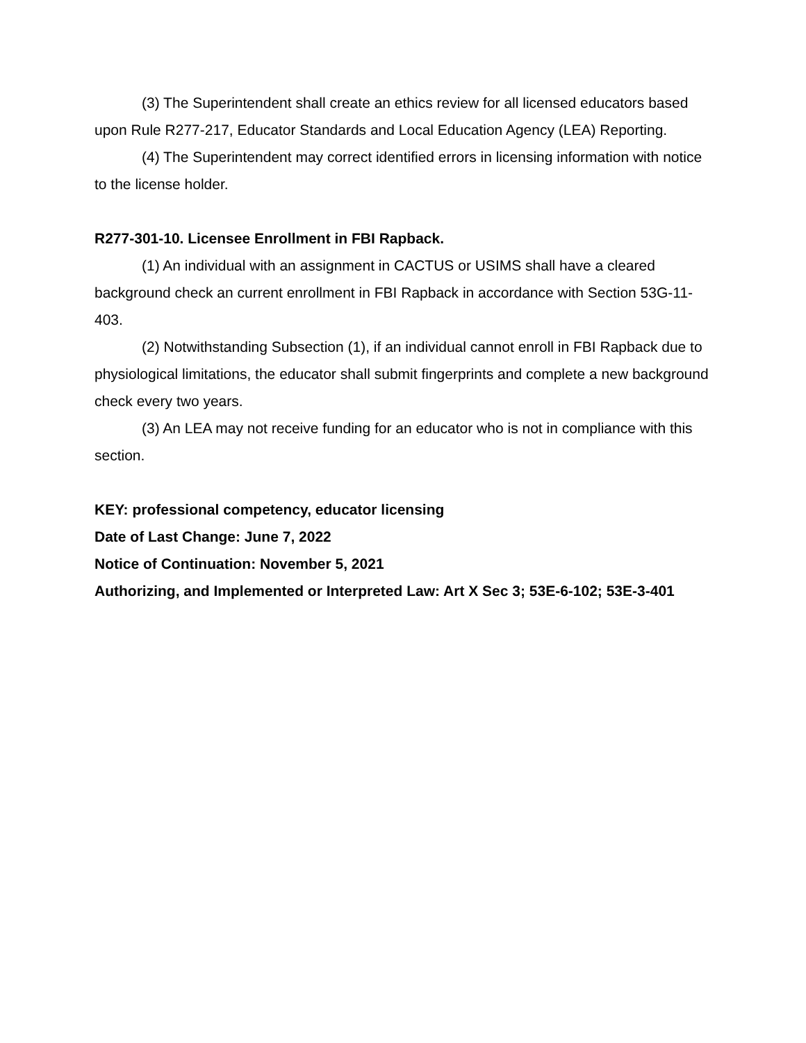(3) The Superintendent shall create an ethics review for all licensed educators based upon Rule R277-217, Educator Standards and Local Education Agency (LEA) Reporting.
(4) The Superintendent may correct identified errors in licensing information with notice to the license holder.
R277-301-10. Licensee Enrollment in FBI Rapback.
(1) An individual with an assignment in CACTUS or USIMS shall have a cleared background check an current enrollment in FBI Rapback in accordance with Section 53G-11-403.
(2) Notwithstanding Subsection (1), if an individual cannot enroll in FBI Rapback due to physiological limitations, the educator shall submit fingerprints and complete a new background check every two years.
(3) An LEA may not receive funding for an educator who is not in compliance with this section.
KEY: professional competency, educator licensing
Date of Last Change: June 7, 2022
Notice of Continuation: November 5, 2021
Authorizing, and Implemented or Interpreted Law: Art X Sec 3; 53E-6-102; 53E-3-401